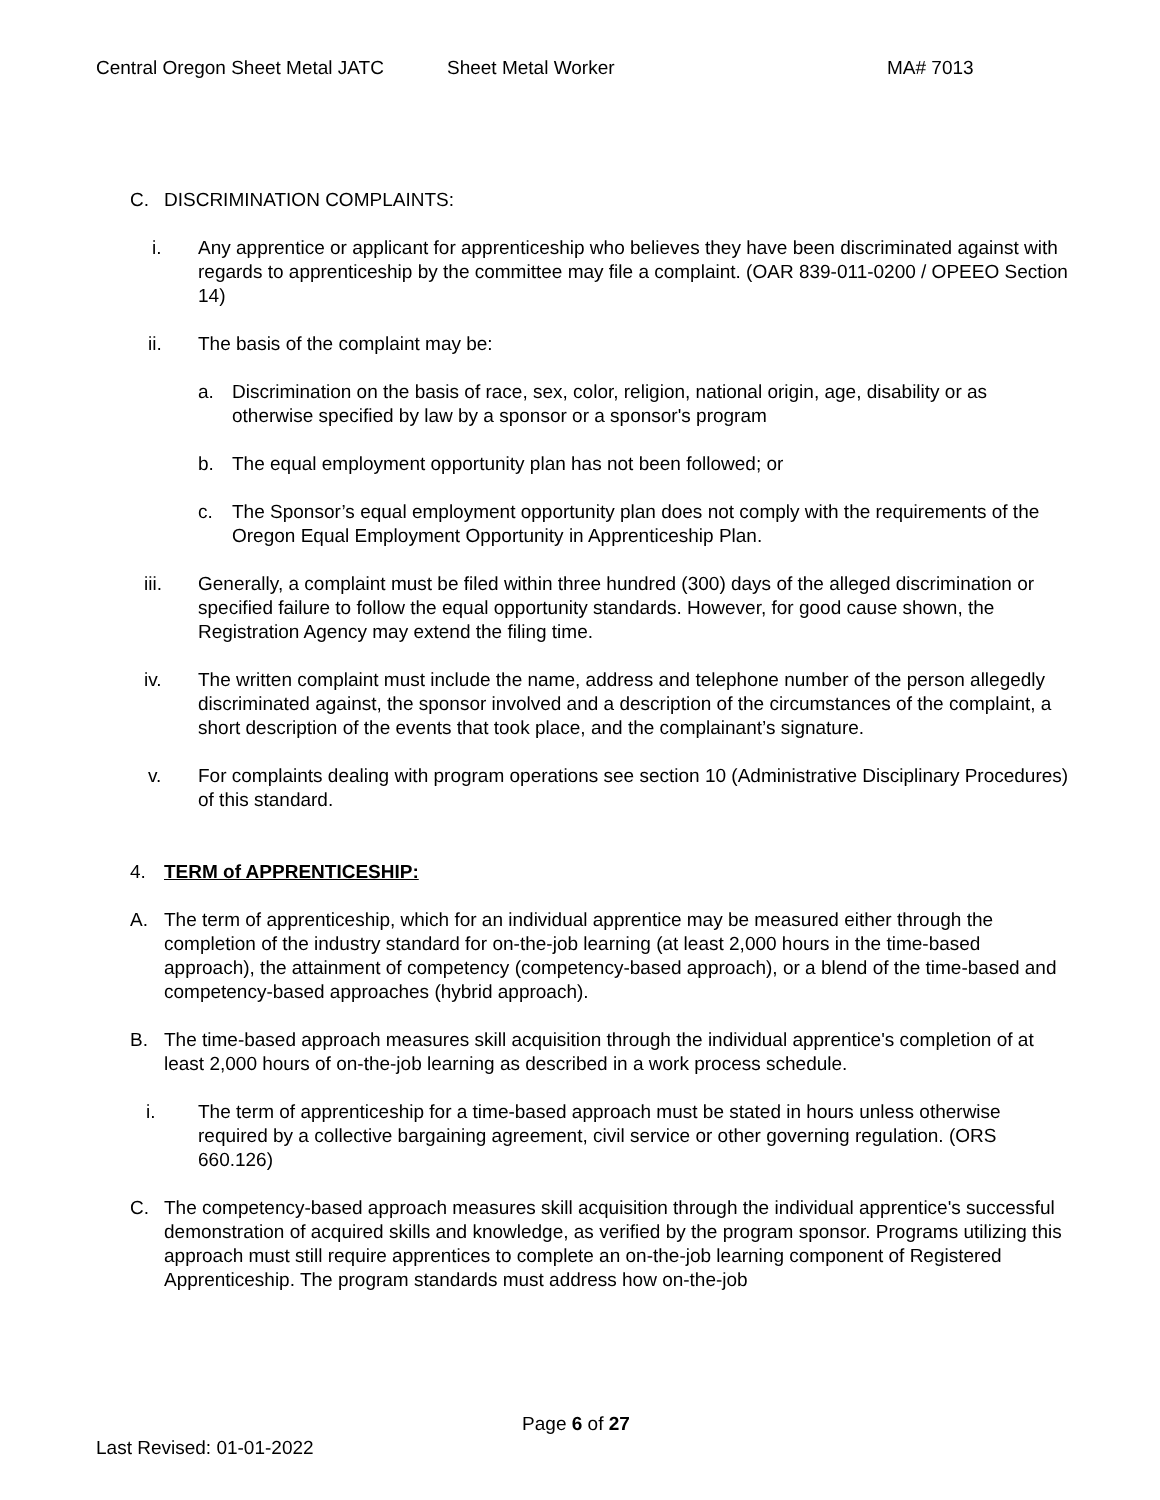Central Oregon Sheet Metal JATC Sheet Metal Worker MA# 7013
C. DISCRIMINATION COMPLAINTS:
i. Any apprentice or applicant for apprenticeship who believes they have been discriminated against with regards to apprenticeship by the committee may file a complaint. (OAR 839-011-0200 / OPEEO Section 14)
ii. The basis of the complaint may be:
a. Discrimination on the basis of race, sex, color, religion, national origin, age, disability or as otherwise specified by law by a sponsor or a sponsor's program
b. The equal employment opportunity plan has not been followed; or
c. The Sponsor’s equal employment opportunity plan does not comply with the requirements of the Oregon Equal Employment Opportunity in Apprenticeship Plan.
iii. Generally, a complaint must be filed within three hundred (300) days of the alleged discrimination or specified failure to follow the equal opportunity standards. However, for good cause shown, the Registration Agency may extend the filing time.
iv. The written complaint must include the name, address and telephone number of the person allegedly discriminated against, the sponsor involved and a description of the circumstances of the complaint, a short description of the events that took place, and the complainant’s signature.
v. For complaints dealing with program operations see section 10 (Administrative Disciplinary Procedures) of this standard.
4. TERM of APPRENTICESHIP:
A. The term of apprenticeship, which for an individual apprentice may be measured either through the completion of the industry standard for on-the-job learning (at least 2,000 hours in the time-based approach), the attainment of competency (competency-based approach), or a blend of the time-based and competency-based approaches (hybrid approach).
B. The time-based approach measures skill acquisition through the individual apprentice's completion of at least 2,000 hours of on-the-job learning as described in a work process schedule.
i. The term of apprenticeship for a time-based approach must be stated in hours unless otherwise required by a collective bargaining agreement, civil service or other governing regulation. (ORS 660.126)
C. The competency-based approach measures skill acquisition through the individual apprentice's successful demonstration of acquired skills and knowledge, as verified by the program sponsor. Programs utilizing this approach must still require apprentices to complete an on-the-job learning component of Registered Apprenticeship. The program standards must address how on-the-job
Page 6 of 27
Last Revised: 01-01-2022